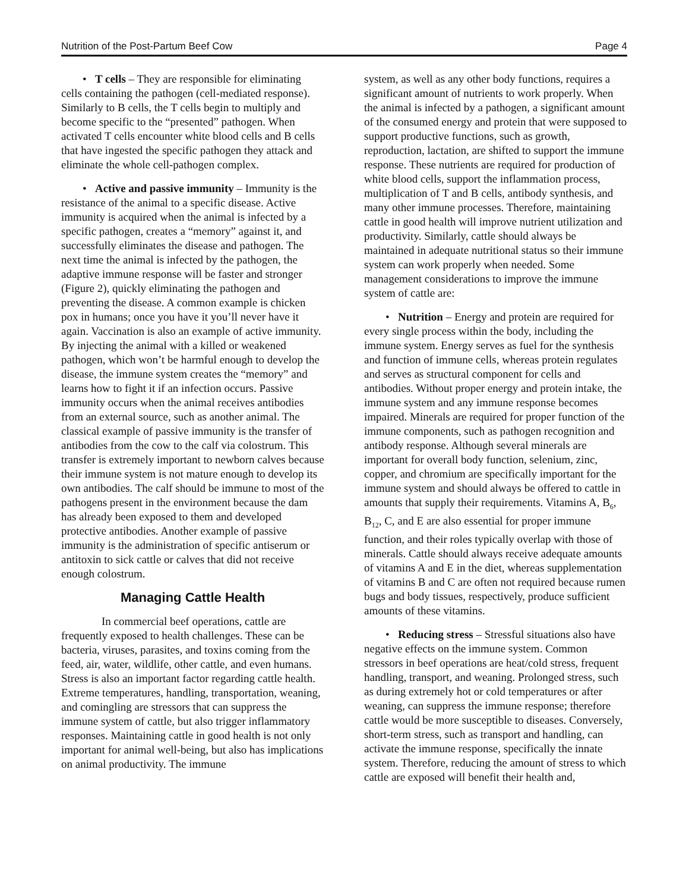Nutrition of the Post-Partum Beef Cow Page 4
• T cells – They are responsible for eliminating cells containing the pathogen (cell-mediated response). Similarly to B cells, the T cells begin to multiply and become specific to the “presented” pathogen. When activated T cells encounter white blood cells and B cells that have ingested the specific pathogen they attack and eliminate the whole cell-pathogen complex.
• Active and passive immunity – Immunity is the resistance of the animal to a specific disease. Active immunity is acquired when the animal is infected by a specific pathogen, creates a “memory” against it, and successfully eliminates the disease and pathogen. The next time the animal is infected by the pathogen, the adaptive immune response will be faster and stronger (Figure 2), quickly eliminating the pathogen and preventing the disease. A common example is chicken pox in humans; once you have it you’ll never have it again. Vaccination is also an example of active immunity. By injecting the animal with a killed or weakened pathogen, which won’t be harmful enough to develop the disease, the immune system creates the “memory” and learns how to fight it if an infection occurs. Passive immunity occurs when the animal receives antibodies from an external source, such as another animal. The classical example of passive immunity is the transfer of antibodies from the cow to the calf via colostrum. This transfer is extremely important to newborn calves because their immune system is not mature enough to develop its own antibodies. The calf should be immune to most of the pathogens present in the environment because the dam has already been exposed to them and developed protective antibodies. Another example of passive immunity is the administration of specific antiserum or antitoxin to sick cattle or calves that did not receive enough colostrum.
Managing Cattle Health
In commercial beef operations, cattle are frequently exposed to health challenges. These can be bacteria, viruses, parasites, and toxins coming from the feed, air, water, wildlife, other cattle, and even humans. Stress is also an important factor regarding cattle health. Extreme temperatures, handling, transportation, weaning, and comingling are stressors that can suppress the immune system of cattle, but also trigger inflammatory responses. Maintaining cattle in good health is not only important for animal well-being, but also has implications on animal productivity. The immune
system, as well as any other body functions, requires a significant amount of nutrients to work properly. When the animal is infected by a pathogen, a significant amount of the consumed energy and protein that were supposed to support productive functions, such as growth, reproduction, lactation, are shifted to support the immune response. These nutrients are required for production of white blood cells, support the inflammation process, multiplication of T and B cells, antibody synthesis, and many other immune processes. Therefore, maintaining cattle in good health will improve nutrient utilization and productivity. Similarly, cattle should always be maintained in adequate nutritional status so their immune system can work properly when needed. Some management considerations to improve the immune system of cattle are:
• Nutrition – Energy and protein are required for every single process within the body, including the immune system. Energy serves as fuel for the synthesis and function of immune cells, whereas protein regulates and serves as structural component for cells and antibodies. Without proper energy and protein intake, the immune system and any immune response becomes impaired. Minerals are required for proper function of the immune components, such as pathogen recognition and antibody response. Although several minerals are important for overall body function, selenium, zinc, copper, and chromium are specifically important for the immune system and should always be offered to cattle in amounts that supply their requirements. Vitamins A, B<sub>6</sub>, B<sub>12</sub>, C, and E are also essential for proper immune function, and their roles typically overlap with those of minerals. Cattle should always receive adequate amounts of vitamins A and E in the diet, whereas supplementation of vitamins B and C are often not required because rumen bugs and body tissues, respectively, produce sufficient amounts of these vitamins.
• Reducing stress – Stressful situations also have negative effects on the immune system. Common stressors in beef operations are heat/cold stress, frequent handling, transport, and weaning. Prolonged stress, such as during extremely hot or cold temperatures or after weaning, can suppress the immune response; therefore cattle would be more susceptible to diseases. Conversely, short-term stress, such as transport and handling, can activate the immune response, specifically the innate system. Therefore, reducing the amount of stress to which cattle are exposed will benefit their health and,